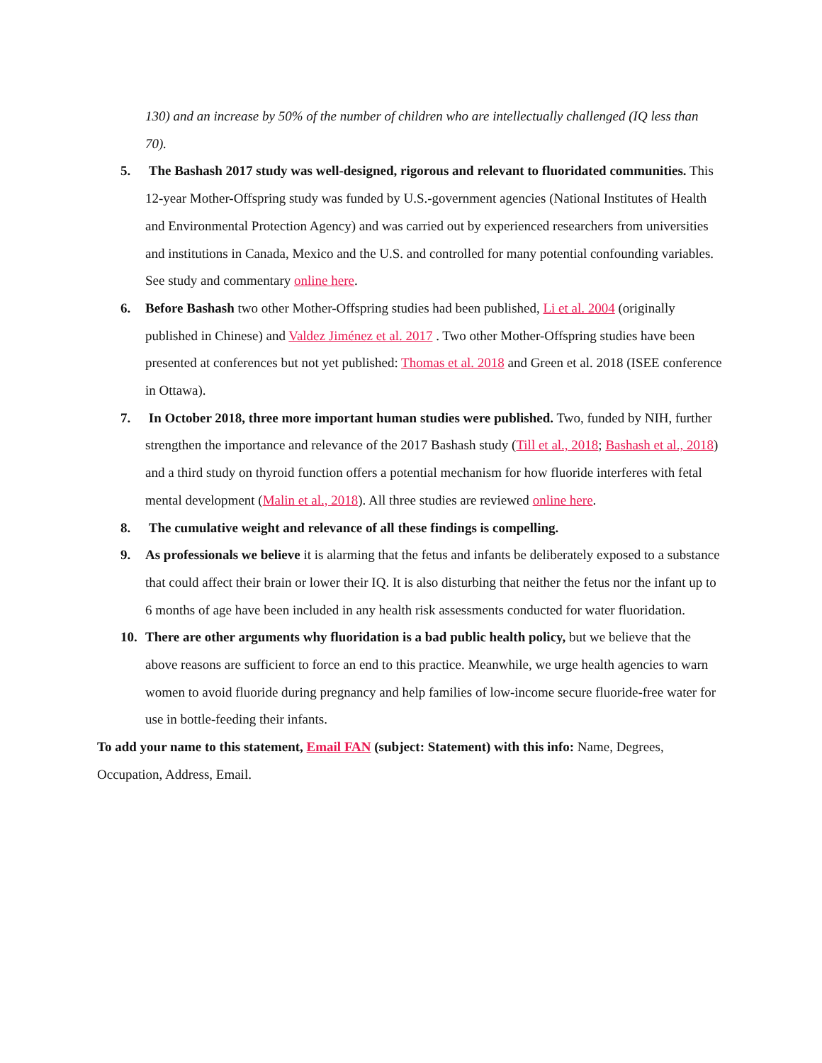130) and an increase by 50% of the number of children who are intellectually challenged (IQ less than 70).
5. The Bashash 2017 study was well-designed, rigorous and relevant to fluoridated communities. This 12-year Mother-Offspring study was funded by U.S.-government agencies (National Institutes of Health and Environmental Protection Agency) and was carried out by experienced researchers from universities and institutions in Canada, Mexico and the U.S. and controlled for many potential confounding variables. See study and commentary online here.
6. Before Bashash two other Mother-Offspring studies had been published, Li et al. 2004 (originally published in Chinese) and Valdez Jiménez et al. 2017 . Two other Mother-Offspring studies have been presented at conferences but not yet published: Thomas et al. 2018 and Green et al. 2018 (ISEE conference in Ottawa).
7. In October 2018, three more important human studies were published. Two, funded by NIH, further strengthen the importance and relevance of the 2017 Bashash study (Till et al., 2018; Bashash et al., 2018) and a third study on thyroid function offers a potential mechanism for how fluoride interferes with fetal mental development (Malin et al., 2018). All three studies are reviewed online here.
8. The cumulative weight and relevance of all these findings is compelling.
9. As professionals we believe it is alarming that the fetus and infants be deliberately exposed to a substance that could affect their brain or lower their IQ. It is also disturbing that neither the fetus nor the infant up to 6 months of age have been included in any health risk assessments conducted for water fluoridation.
10. There are other arguments why fluoridation is a bad public health policy, but we believe that the above reasons are sufficient to force an end to this practice. Meanwhile, we urge health agencies to warn women to avoid fluoride during pregnancy and help families of low-income secure fluoride-free water for use in bottle-feeding their infants.
To add your name to this statement, Email FAN (subject: Statement) with this info: Name, Degrees, Occupation, Address, Email.